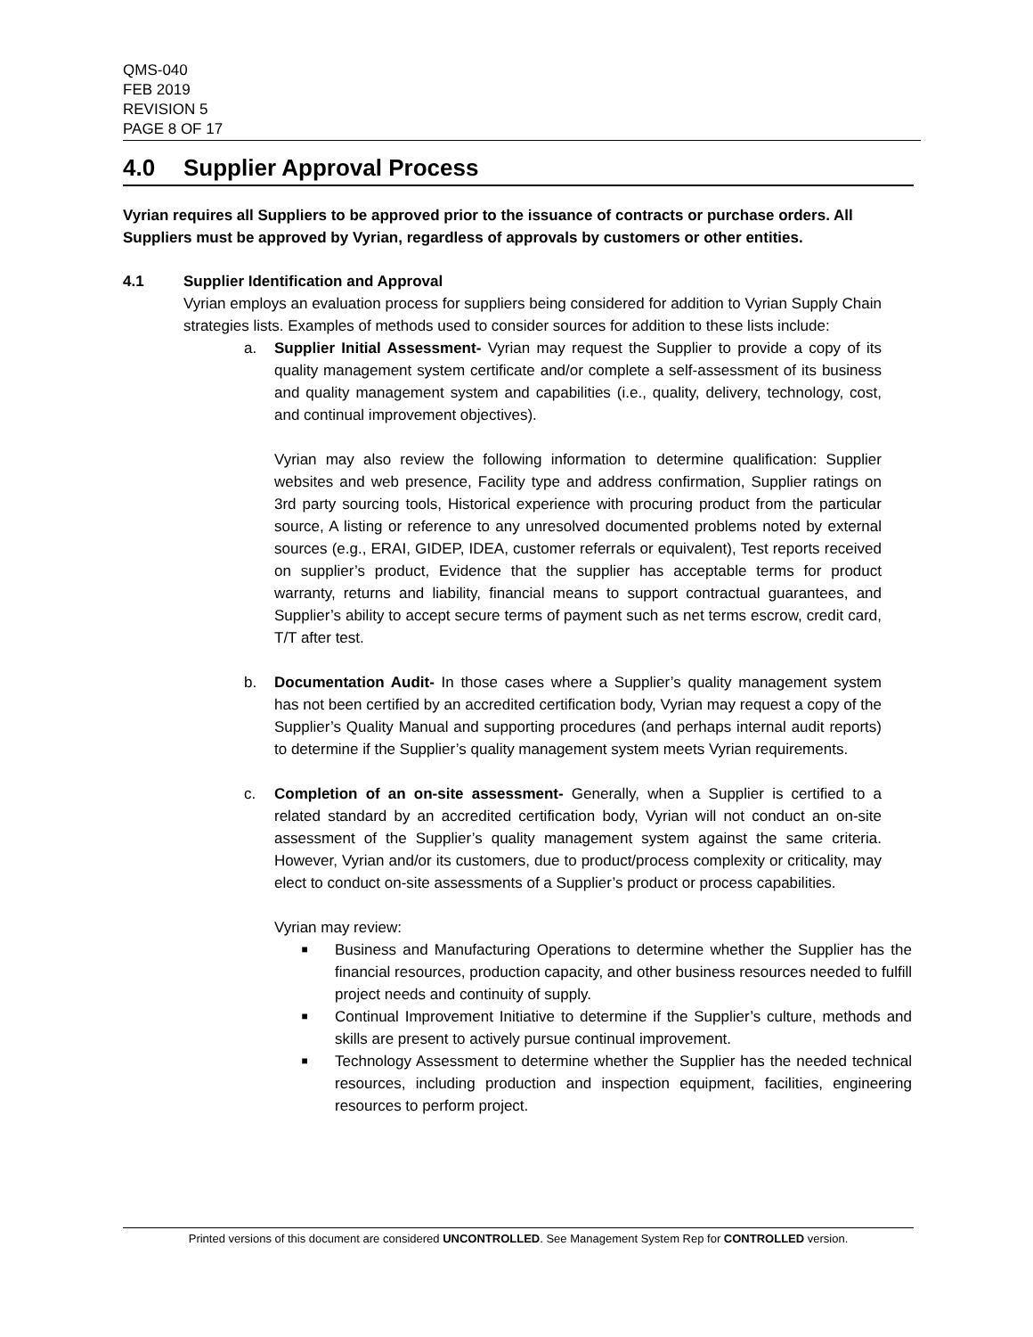QMS-040
FEB 2019
REVISION 5
PAGE 8 OF 17
4.0 Supplier Approval Process
Vyrian requires all Suppliers to be approved prior to the issuance of contracts or purchase orders. All Suppliers must be approved by Vyrian, regardless of approvals by customers or other entities.
4.1 Supplier Identification and Approval
Vyrian employs an evaluation process for suppliers being considered for addition to Vyrian Supply Chain strategies lists. Examples of methods used to consider sources for addition to these lists include:
a. Supplier Initial Assessment- Vyrian may request the Supplier to provide a copy of its quality management system certificate and/or complete a self-assessment of its business and quality management system and capabilities (i.e., quality, delivery, technology, cost, and continual improvement objectives).
Vyrian may also review the following information to determine qualification: Supplier websites and web presence, Facility type and address confirmation, Supplier ratings on 3rd party sourcing tools, Historical experience with procuring product from the particular source, A listing or reference to any unresolved documented problems noted by external sources (e.g., ERAI, GIDEP, IDEA, customer referrals or equivalent), Test reports received on supplier’s product, Evidence that the supplier has acceptable terms for product warranty, returns and liability, financial means to support contractual guarantees, and Supplier’s ability to accept secure terms of payment such as net terms escrow, credit card, T/T after test.
b. Documentation Audit- In those cases where a Supplier’s quality management system has not been certified by an accredited certification body, Vyrian may request a copy of the Supplier’s Quality Manual and supporting procedures (and perhaps internal audit reports) to determine if the Supplier’s quality management system meets Vyrian requirements.
c. Completion of an on-site assessment- Generally, when a Supplier is certified to a related standard by an accredited certification body, Vyrian will not conduct an on-site assessment of the Supplier’s quality management system against the same criteria. However, Vyrian and/or its customers, due to product/process complexity or criticality, may elect to conduct on-site assessments of a Supplier’s product or process capabilities.
Vyrian may review:
■ Business and Manufacturing Operations to determine whether the Supplier has the financial resources, production capacity, and other business resources needed to fulfill project needs and continuity of supply.
■ Continual Improvement Initiative to determine if the Supplier’s culture, methods and skills are present to actively pursue continual improvement.
■ Technology Assessment to determine whether the Supplier has the needed technical resources, including production and inspection equipment, facilities, engineering resources to perform project.
Printed versions of this document are considered UNCONTROLLED. See Management System Rep for CONTROLLED version.